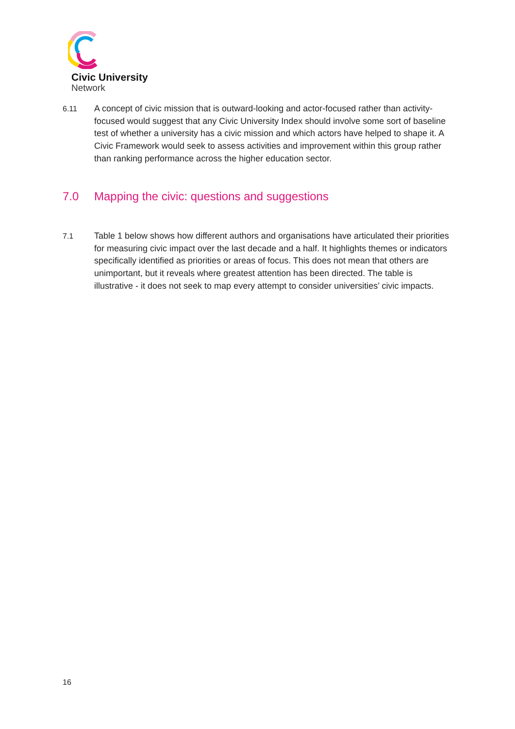Civic University
Network
6.11 A concept of civic mission that is outward-looking and actor-focused rather than activity-focused would suggest that any Civic University Index should involve some sort of baseline test of whether a university has a civic mission and which actors have helped to shape it. A Civic Framework would seek to assess activities and improvement within this group rather than ranking performance across the higher education sector.
7.0 Mapping the civic: questions and suggestions
7.1 Table 1 below shows how different authors and organisations have articulated their priorities for measuring civic impact over the last decade and a half. It highlights themes or indicators specifically identified as priorities or areas of focus. This does not mean that others are unimportant, but it reveals where greatest attention has been directed. The table is illustrative - it does not seek to map every attempt to consider universities’ civic impacts.
16